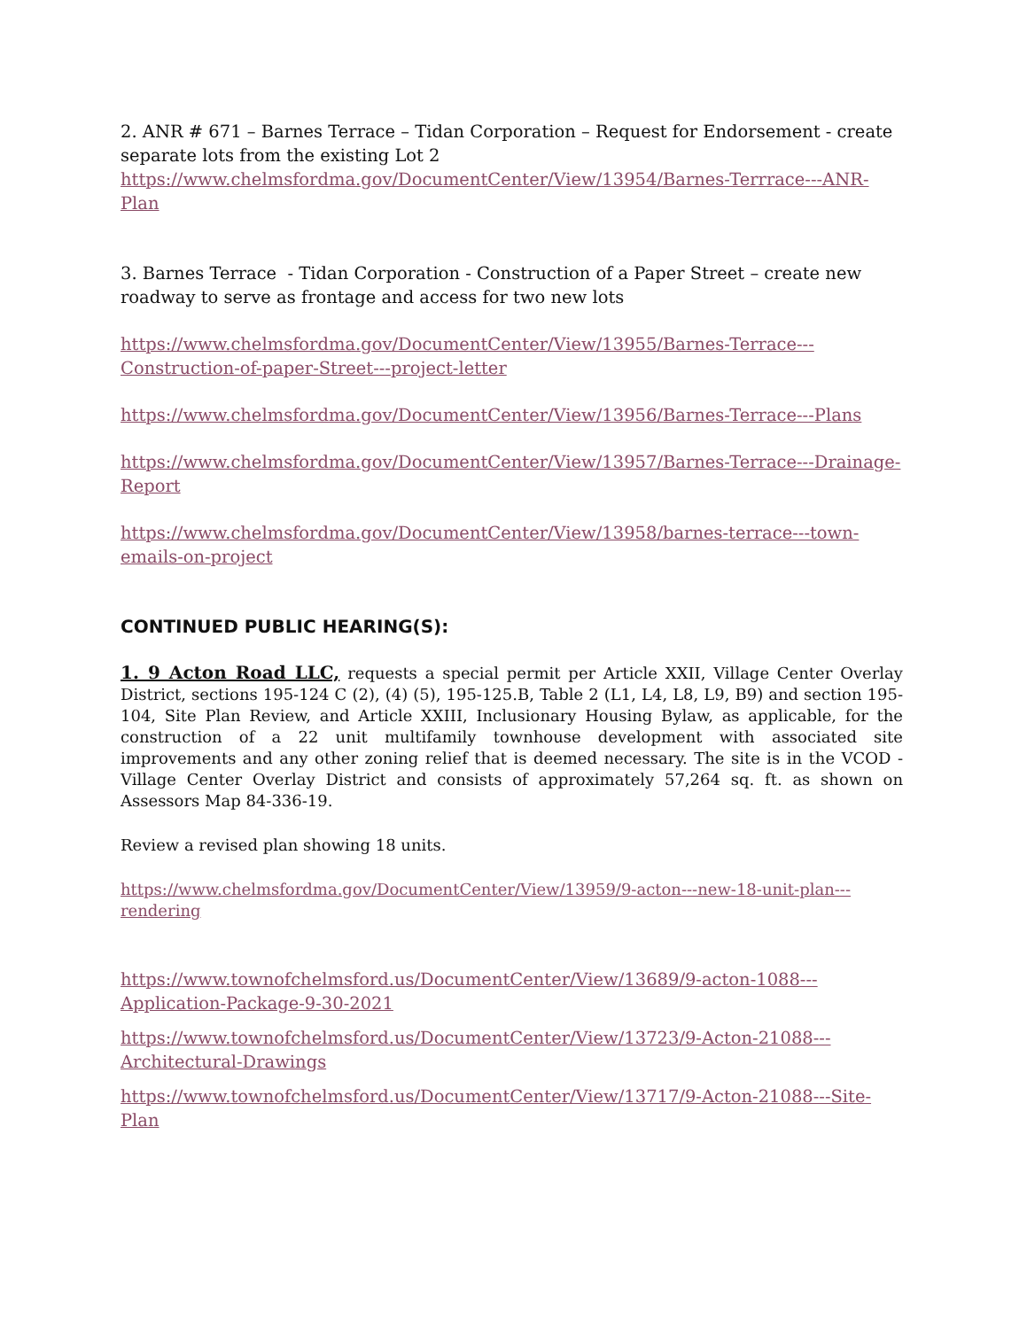2. ANR # 671 – Barnes Terrace – Tidan Corporation – Request for Endorsement - create separate lots from the existing Lot 2
https://www.chelmsfordma.gov/DocumentCenter/View/13954/Barnes-Terrrace---ANR-Plan
3. Barnes Terrace - Tidan Corporation - Construction of a Paper Street – create new roadway to serve as frontage and access for two new lots
https://www.chelmsfordma.gov/DocumentCenter/View/13955/Barnes-Terrace---Construction-of-paper-Street---project-letter
https://www.chelmsfordma.gov/DocumentCenter/View/13956/Barnes-Terrace---Plans
https://www.chelmsfordma.gov/DocumentCenter/View/13957/Barnes-Terrace---Drainage-Report
https://www.chelmsfordma.gov/DocumentCenter/View/13958/barnes-terrace---town-emails-on-project
CONTINUED PUBLIC HEARING(S):
1. 9 Acton Road LLC, requests a special permit per Article XXII, Village Center Overlay District, sections 195-124 C (2), (4) (5), 195-125.B, Table 2 (L1, L4, L8, L9, B9) and section 195-104, Site Plan Review, and Article XXIII, Inclusionary Housing Bylaw, as applicable, for the construction of a 22 unit multifamily townhouse development with associated site improvements and any other zoning relief that is deemed necessary. The site is in the VCOD - Village Center Overlay District and consists of approximately 57,264 sq. ft. as shown on Assessors Map 84-336-19.
Review a revised plan showing 18 units.
https://www.chelmsfordma.gov/DocumentCenter/View/13959/9-acton---new-18-unit-plan---rendering
https://www.townofchelmsford.us/DocumentCenter/View/13689/9-acton-1088---Application-Package-9-30-2021
https://www.townofchelmsford.us/DocumentCenter/View/13723/9-Acton-21088---Architectural-Drawings
https://www.townofchelmsford.us/DocumentCenter/View/13717/9-Acton-21088---Site-Plan